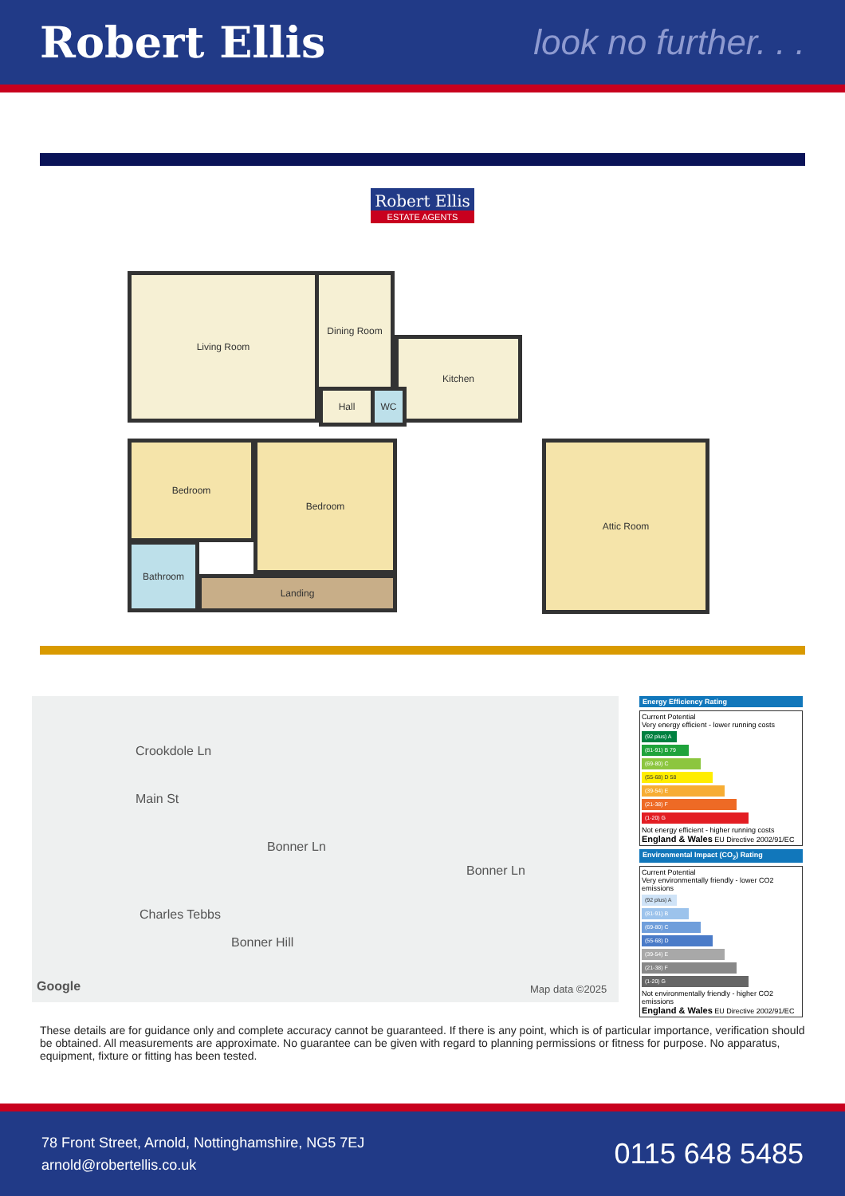Robert Ellis
look no further. . .
Robert Ellis
ESTATE AGENTS
Living Room Dining Room
Kitchen
Hall WC
Bedroom Bedroom
Bathroom
Landing
Attic Room
Crookdole Ln
Main St
Bonner Ln
Bonner Ln
Charles Tebbs
Bonner Hill
Google Map data ©2025
Energy Efficiency Rating
Current Potential
Very energy efficient - lower running costs
(92 plus) A
(81-91) B 79
(69-80) C
(55-68) D 58
(39-54) E
(21-38) F
(1-20) G
Not energy efficient - higher running costs
England & Wales EU Directive 2002/91/EC
Environmental Impact (CO<sub>2</sub>) Rating
Current Potential
Very environmentally friendly - lower CO2 emissions
(92 plus) A
(81-91) B
(69-80) C
(55-68) D
(39-54) E
(21-38) F
(1-20) G
Not environmentally friendly - higher CO2 emissions
England & Wales EU Directive 2002/91/EC
These details are for guidance only and complete accuracy cannot be guaranteed. If there is any point, which is of particular importance, verification should be obtained. All measurements are approximate. No guarantee can be given with regard to planning permissions or fitness for purpose. No apparatus, equipment, fixture or fitting has been tested.
78 Front Street, Arnold, Nottinghamshire, NG5 7EJ
arnold@robertellis.co.uk
0115 648 5485